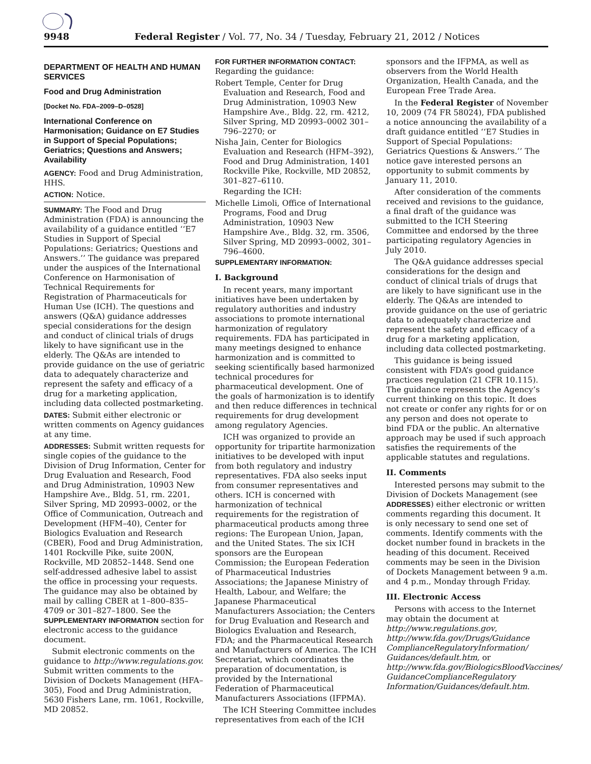9948 Federal Register / Vol. 77, No. 34 / Tuesday, February 21, 2012 / Notices
DEPARTMENT OF HEALTH AND HUMAN SERVICES
Food and Drug Administration
[Docket No. FDA–2009–D–0528]
International Conference on Harmonisation; Guidance on E7 Studies in Support of Special Populations; Geriatrics; Questions and Answers; Availability
AGENCY: Food and Drug Administration, HHS.
ACTION: Notice.
SUMMARY: The Food and Drug Administration (FDA) is announcing the availability of a guidance entitled ‘‘E7 Studies in Support of Special Populations: Geriatrics; Questions and Answers.’’ The guidance was prepared under the auspices of the International Conference on Harmonisation of Technical Requirements for Registration of Pharmaceuticals for Human Use (ICH). The questions and answers (Q&A) guidance addresses special considerations for the design and conduct of clinical trials of drugs likely to have significant use in the elderly. The Q&As are intended to provide guidance on the use of geriatric data to adequately characterize and represent the safety and efficacy of a drug for a marketing application, including data collected postmarketing.
DATES: Submit either electronic or written comments on Agency guidances at any time.
ADDRESSES: Submit written requests for single copies of the guidance to the Division of Drug Information, Center for Drug Evaluation and Research, Food and Drug Administration, 10903 New Hampshire Ave., Bldg. 51, rm. 2201, Silver Spring, MD 20993–0002, or the Office of Communication, Outreach and Development (HFM–40), Center for Biologics Evaluation and Research (CBER), Food and Drug Administration, 1401 Rockville Pike, suite 200N, Rockville, MD 20852–1448. Send one self-addressed adhesive label to assist the office in processing your requests. The guidance may also be obtained by mail by calling CBER at 1–800–835–4709 or 301–827–1800. See the SUPPLEMENTARY INFORMATION section for electronic access to the guidance document.
Submit electronic comments on the guidance to http://www.regulations.gov. Submit written comments to the Division of Dockets Management (HFA–305), Food and Drug Administration, 5630 Fishers Lane, rm. 1061, Rockville, MD 20852.
FOR FURTHER INFORMATION CONTACT:
Regarding the guidance:
Robert Temple, Center for Drug Evaluation and Research, Food and Drug Administration, 10903 New Hampshire Ave., Bldg. 22, rm. 4212, Silver Spring, MD 20993–0002 301–796–2270; or
Nisha Jain, Center for Biologics Evaluation and Research (HFM–392), Food and Drug Administration, 1401 Rockville Pike, Rockville, MD 20852, 301–827–6110.
Regarding the ICH:
Michelle Limoli, Office of International Programs, Food and Drug Administration, 10903 New Hampshire Ave., Bldg. 32, rm. 3506, Silver Spring, MD 20993–0002, 301–796–4600.
SUPPLEMENTARY INFORMATION:
I. Background
In recent years, many important initiatives have been undertaken by regulatory authorities and industry associations to promote international harmonization of regulatory requirements. FDA has participated in many meetings designed to enhance harmonization and is committed to seeking scientifically based harmonized technical procedures for pharmaceutical development. One of the goals of harmonization is to identify and then reduce differences in technical requirements for drug development among regulatory Agencies.
ICH was organized to provide an opportunity for tripartite harmonization initiatives to be developed with input from both regulatory and industry representatives. FDA also seeks input from consumer representatives and others. ICH is concerned with harmonization of technical requirements for the registration of pharmaceutical products among three regions: The European Union, Japan, and the United States. The six ICH sponsors are the European Commission; the European Federation of Pharmaceutical Industries Associations; the Japanese Ministry of Health, Labour, and Welfare; the Japanese Pharmaceutical Manufacturers Association; the Centers for Drug Evaluation and Research and Biologics Evaluation and Research, FDA; and the Pharmaceutical Research and Manufacturers of America. The ICH Secretariat, which coordinates the preparation of documentation, is provided by the International Federation of Pharmaceutical Manufacturers Associations (IFPMA).
The ICH Steering Committee includes representatives from each of the ICH
sponsors and the IFPMA, as well as observers from the World Health Organization, Health Canada, and the European Free Trade Area.
In the Federal Register of November 10, 2009 (74 FR 58024), FDA published a notice announcing the availability of a draft guidance entitled ‘‘E7 Studies in Support of Special Populations: Geriatrics Questions & Answers.’’ The notice gave interested persons an opportunity to submit comments by January 11, 2010.
After consideration of the comments received and revisions to the guidance, a final draft of the guidance was submitted to the ICH Steering Committee and endorsed by the three participating regulatory Agencies in July 2010.
The Q&A guidance addresses special considerations for the design and conduct of clinical trials of drugs that are likely to have significant use in the elderly. The Q&As are intended to provide guidance on the use of geriatric data to adequately characterize and represent the safety and efficacy of a drug for a marketing application, including data collected postmarketing.
This guidance is being issued consistent with FDA’s good guidance practices regulation (21 CFR 10.115). The guidance represents the Agency’s current thinking on this topic. It does not create or confer any rights for or on any person and does not operate to bind FDA or the public. An alternative approach may be used if such approach satisfies the requirements of the applicable statutes and regulations.
II. Comments
Interested persons may submit to the Division of Dockets Management (see ADDRESSES) either electronic or written comments regarding this document. It is only necessary to send one set of comments. Identify comments with the docket number found in brackets in the heading of this document. Received comments may be seen in the Division of Dockets Management between 9 a.m. and 4 p.m., Monday through Friday.
III. Electronic Access
Persons with access to the Internet may obtain the document at http://www.regulations.gov, http://www.fda.gov/Drugs/Guidance ComplianceRegulatoryInformation/ Guidances/default.htm, or http://www.fda.gov/BiologicsBloodVaccines/ GuidanceComplianceRegulatory Information/Guidances/default.htm.